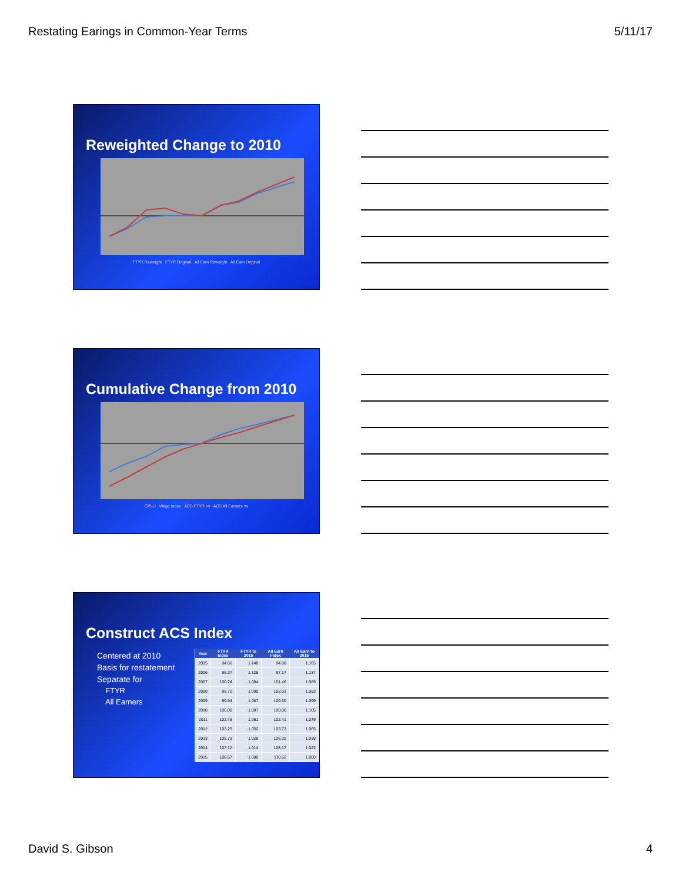Restating Earings in Common-Year Terms 5/11/17
Reweighted Change to 2010
FTYR Reweight FTYR Original All Earn Reweight All Earn Original
Cumulative Change from 2010
CPI-U Wage Index ACS FTYR rw ACS All Earners rw
Construct ACS Index
Centered at 2010
Basis for restatement
Separate for
FTYR
All Earners
| Year | FTYR Index | FTYR to 2015 | All Earn Index | All Earn to 2015 |
| --- | --- | --- | --- | --- |
| 2005 | 94.66 | 1.148 | 94.88 | 1.165 |
| 2006 | 96.37 | 1.128 | 97.17 | 1.137 |
| 2007 | 100.24 | 1.084 | 101.46 | 1.089 |
| 2008 | 99.72 | 1.090 | 102.03 | 1.083 |
| 2009 | 99.94 | 1.087 | 100.60 | 1.099 |
| 2010 | 100.00 | 1.087 | 100.00 | 1.105 |
| 2011 | 102.45 | 1.061 | 102.41 | 1.079 |
| 2012 | 103.25 | 1.052 | 103.73 | 1.065 |
| 2013 | 105.73 | 1.028 | 106.32 | 1.039 |
| 2014 | 107.12 | 1.014 | 108.17 | 1.022 |
| 2015 | 108.67 | 1.000 | 110.52 | 1.000 |
David S. Gibson 4